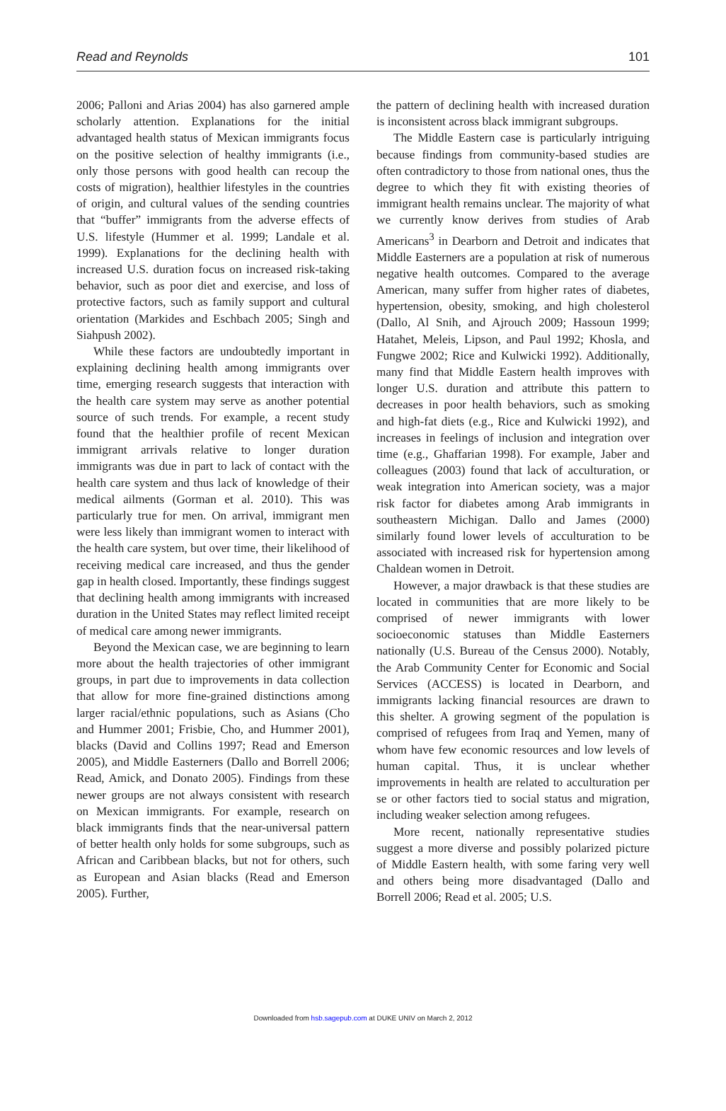Read and Reynolds 101
2006; Palloni and Arias 2004) has also garnered ample scholarly attention. Explanations for the initial advantaged health status of Mexican immigrants focus on the positive selection of healthy immigrants (i.e., only those persons with good health can recoup the costs of migration), healthier lifestyles in the countries of origin, and cultural values of the sending countries that “buffer” immigrants from the adverse effects of U.S. lifestyle (Hummer et al. 1999; Landale et al. 1999). Explanations for the declining health with increased U.S. duration focus on increased risk-taking behavior, such as poor diet and exercise, and loss of protective factors, such as family support and cultural orientation (Markides and Eschbach 2005; Singh and Siahpush 2002).
While these factors are undoubtedly important in explaining declining health among immigrants over time, emerging research suggests that interaction with the health care system may serve as another potential source of such trends. For example, a recent study found that the healthier profile of recent Mexican immigrant arrivals relative to longer duration immigrants was due in part to lack of contact with the health care system and thus lack of knowledge of their medical ailments (Gorman et al. 2010). This was particularly true for men. On arrival, immigrant men were less likely than immigrant women to interact with the health care system, but over time, their likelihood of receiving medical care increased, and thus the gender gap in health closed. Importantly, these findings suggest that declining health among immigrants with increased duration in the United States may reflect limited receipt of medical care among newer immigrants.
Beyond the Mexican case, we are beginning to learn more about the health trajectories of other immigrant groups, in part due to improvements in data collection that allow for more fine-grained distinctions among larger racial/ethnic populations, such as Asians (Cho and Hummer 2001; Frisbie, Cho, and Hummer 2001), blacks (David and Collins 1997; Read and Emerson 2005), and Middle Easterners (Dallo and Borrell 2006; Read, Amick, and Donato 2005). Findings from these newer groups are not always consistent with research on Mexican immigrants. For example, research on black immigrants finds that the near-universal pattern of better health only holds for some subgroups, such as African and Caribbean blacks, but not for others, such as European and Asian blacks (Read and Emerson 2005). Further,
the pattern of declining health with increased duration is inconsistent across black immigrant subgroups.
The Middle Eastern case is particularly intriguing because findings from community-based studies are often contradictory to those from national ones, thus the degree to which they fit with existing theories of immigrant health remains unclear. The majority of what we currently know derives from studies of Arab Americans<sup>3</sup> in Dearborn and Detroit and indicates that Middle Easterners are a population at risk of numerous negative health outcomes. Compared to the average American, many suffer from higher rates of diabetes, hypertension, obesity, smoking, and high cholesterol (Dallo, Al Snih, and Ajrouch 2009; Hassoun 1999; Hatahet, Meleis, Lipson, and Paul 1992; Khosla, and Fungwe 2002; Rice and Kulwicki 1992). Additionally, many find that Middle Eastern health improves with longer U.S. duration and attribute this pattern to decreases in poor health behaviors, such as smoking and high-fat diets (e.g., Rice and Kulwicki 1992), and increases in feelings of inclusion and integration over time (e.g., Ghaffarian 1998). For example, Jaber and colleagues (2003) found that lack of acculturation, or weak integration into American society, was a major risk factor for diabetes among Arab immigrants in southeastern Michigan. Dallo and James (2000) similarly found lower levels of acculturation to be associated with increased risk for hypertension among Chaldean women in Detroit.
However, a major drawback is that these studies are located in communities that are more likely to be comprised of newer immigrants with lower socioeconomic statuses than Middle Easterners nationally (U.S. Bureau of the Census 2000). Notably, the Arab Community Center for Economic and Social Services (ACCESS) is located in Dearborn, and immigrants lacking financial resources are drawn to this shelter. A growing segment of the population is comprised of refugees from Iraq and Yemen, many of whom have few economic resources and low levels of human capital. Thus, it is unclear whether improvements in health are related to acculturation per se or other factors tied to social status and migration, including weaker selection among refugees.
More recent, nationally representative studies suggest a more diverse and possibly polarized picture of Middle Eastern health, with some faring very well and others being more disadvantaged (Dallo and Borrell 2006; Read et al. 2005; U.S.
Downloaded from hsb.sagepub.com at DUKE UNIV on March 2, 2012